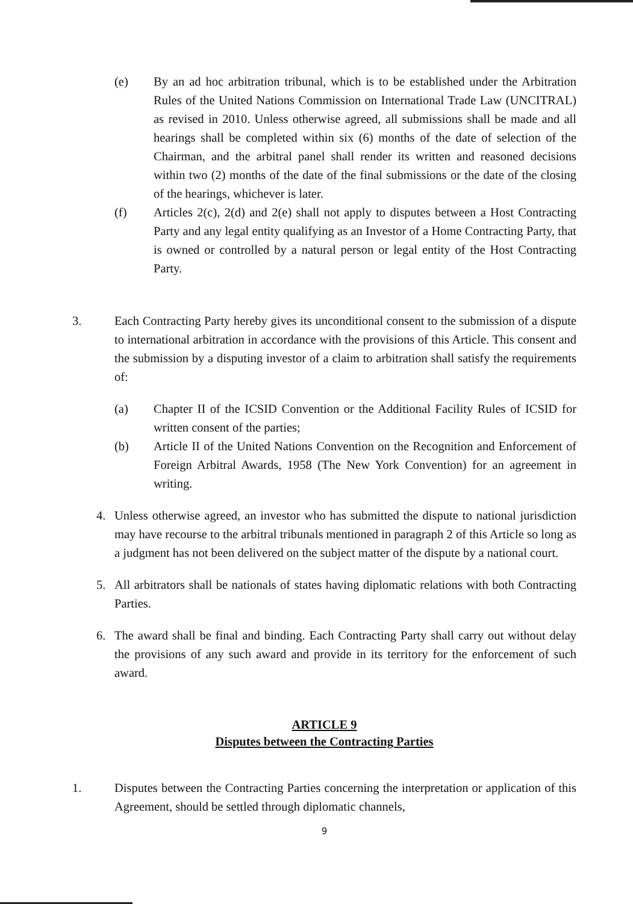(e) By an ad hoc arbitration tribunal, which is to be established under the Arbitration Rules of the United Nations Commission on International Trade Law (UNCITRAL) as revised in 2010. Unless otherwise agreed, all submissions shall be made and all hearings shall be completed within six (6) months of the date of selection of the Chairman, and the arbitral panel shall render its written and reasoned decisions within two (2) months of the date of the final submissions or the date of the closing of the hearings, whichever is later.
(f) Articles 2(c), 2(d) and 2(e) shall not apply to disputes between a Host Contracting Party and any legal entity qualifying as an Investor of a Home Contracting Party, that is owned or controlled by a natural person or legal entity of the Host Contracting Party.
3. Each Contracting Party hereby gives its unconditional consent to the submission of a dispute to international arbitration in accordance with the provisions of this Article. This consent and the submission by a disputing investor of a claim to arbitration shall satisfy the requirements of:
(a) Chapter II of the ICSID Convention or the Additional Facility Rules of ICSID for written consent of the parties;
(b) Article II of the United Nations Convention on the Recognition and Enforcement of Foreign Arbitral Awards, 1958 (The New York Convention) for an agreement in writing.
4. Unless otherwise agreed, an investor who has submitted the dispute to national jurisdiction may have recourse to the arbitral tribunals mentioned in paragraph 2 of this Article so long as a judgment has not been delivered on the subject matter of the dispute by a national court.
5. All arbitrators shall be nationals of states having diplomatic relations with both Contracting Parties.
6. The award shall be final and binding. Each Contracting Party shall carry out without delay the provisions of any such award and provide in its territory for the enforcement of such award.
ARTICLE 9
Disputes between the Contracting Parties
1. Disputes between the Contracting Parties concerning the interpretation or application of this Agreement, should be settled through diplomatic channels,
9